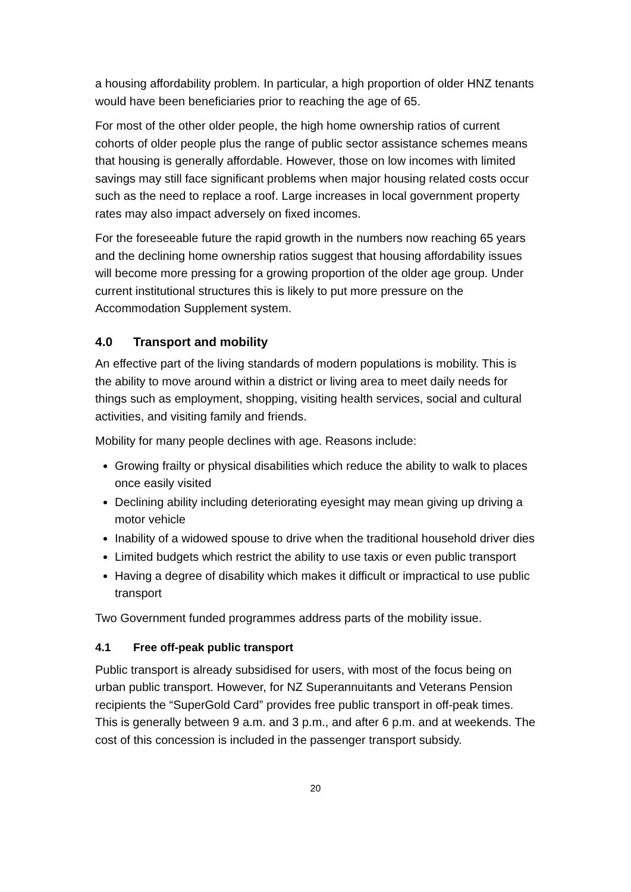a housing affordability problem. In particular, a high proportion of older HNZ tenants would have been beneficiaries prior to reaching the age of 65.
For most of the other older people, the high home ownership ratios of current cohorts of older people plus the range of public sector assistance schemes means that housing is generally affordable. However, those on low incomes with limited savings may still face significant problems when major housing related costs occur such as the need to replace a roof. Large increases in local government property rates may also impact adversely on fixed incomes.
For the foreseeable future the rapid growth in the numbers now reaching 65 years and the declining home ownership ratios suggest that housing affordability issues will become more pressing for a growing proportion of the older age group. Under current institutional structures this is likely to put more pressure on the Accommodation Supplement system.
4.0 Transport and mobility
An effective part of the living standards of modern populations is mobility. This is the ability to move around within a district or living area to meet daily needs for things such as employment, shopping, visiting health services, social and cultural activities, and visiting family and friends.
Mobility for many people declines with age. Reasons include:
Growing frailty or physical disabilities which reduce the ability to walk to places once easily visited
Declining ability including deteriorating eyesight may mean giving up driving a motor vehicle
Inability of a widowed spouse to drive when the traditional household driver dies
Limited budgets which restrict the ability to use taxis or even public transport
Having a degree of disability which makes it difficult or impractical to use public transport
Two Government funded programmes address parts of the mobility issue.
4.1 Free off-peak public transport
Public transport is already subsidised for users, with most of the focus being on urban public transport. However, for NZ Superannuitants and Veterans Pension recipients the “SuperGold Card” provides free public transport in off-peak times. This is generally between 9 a.m. and 3 p.m., and after 6 p.m. and at weekends. The cost of this concession is included in the passenger transport subsidy.
20